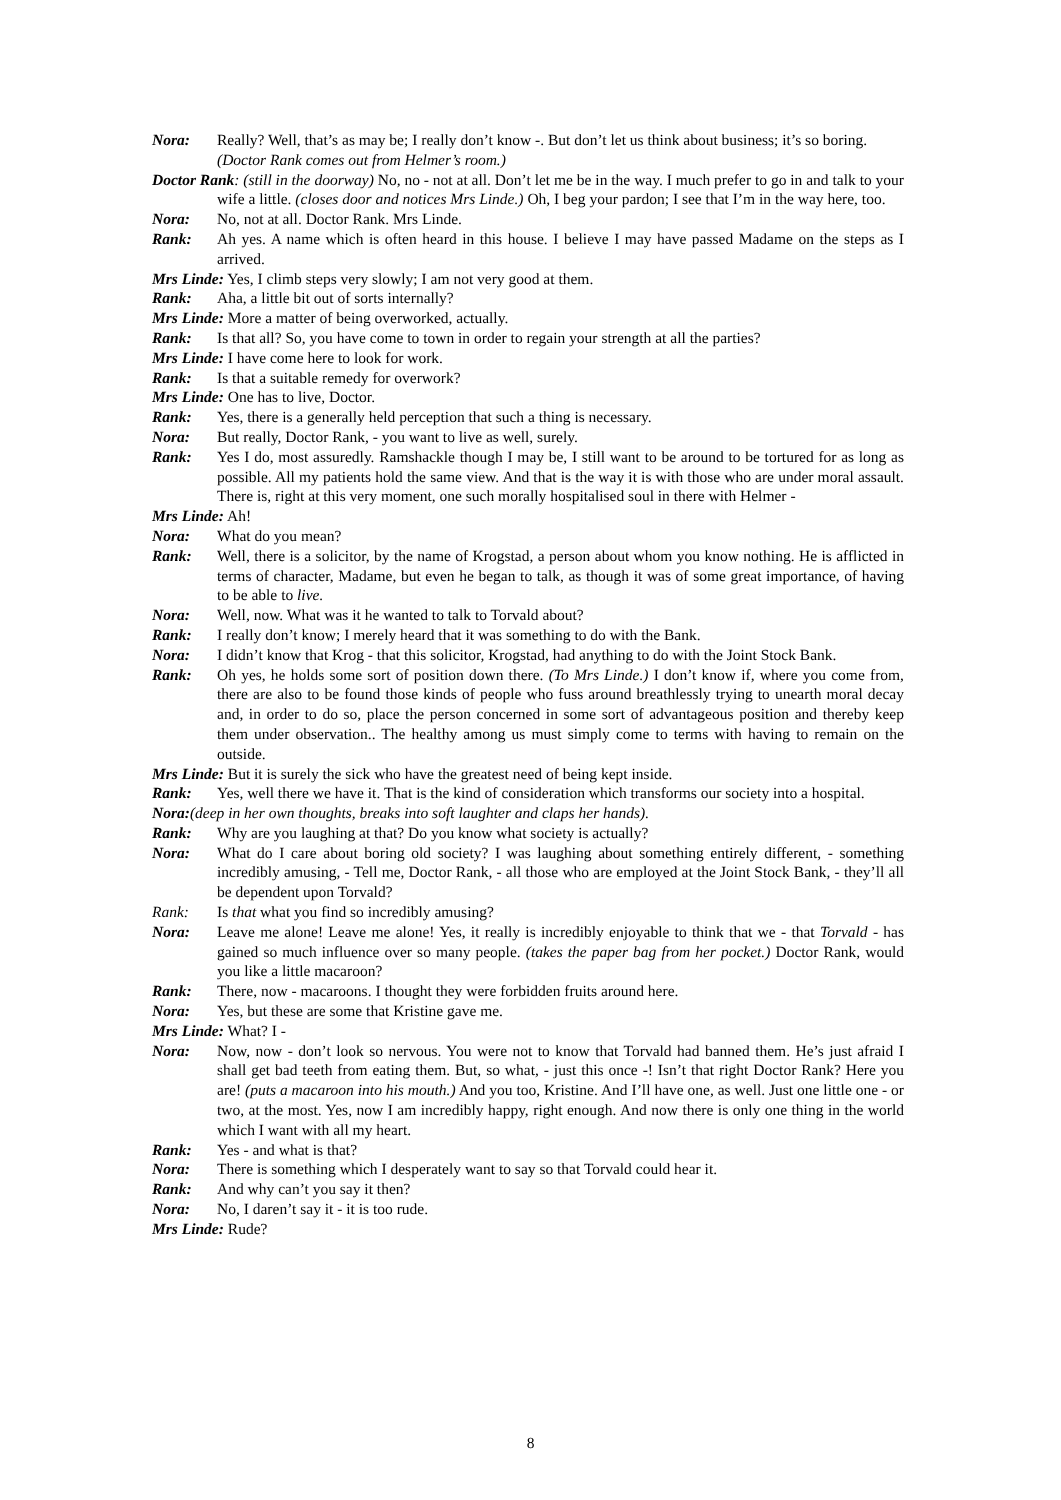Nora: Really? Well, that’s as may be; I really don’t know -. But don’t let us think about business; it’s so boring.
(Doctor Rank comes out from Helmer’s room.)
Doctor Rank: (still in the doorway) No, no - not at all. Don’t let me be in the way. I much prefer to go in and talk to your wife a little. (closes door and notices Mrs Linde.) Oh, I beg your pardon; I see that I’m in the way here, too.
Nora: No, not at all. Doctor Rank. Mrs Linde.
Rank: Ah yes. A name which is often heard in this house. I believe I may have passed Madame on the steps as I arrived.
Mrs Linde: Yes, I climb steps very slowly; I am not very good at them.
Rank: Aha, a little bit out of sorts internally?
Mrs Linde: More a matter of being overworked, actually.
Rank: Is that all? So, you have come to town in order to regain your strength at all the parties?
Mrs Linde: I have come here to look for work.
Rank: Is that a suitable remedy for overwork?
Mrs Linde: One has to live, Doctor.
Rank: Yes, there is a generally held perception that such a thing is necessary.
Nora: But really, Doctor Rank, - you want to live as well, surely.
Rank: Yes I do, most assuredly. Ramshackle though I may be, I still want to be around to be tortured for as long as possible. All my patients hold the same view. And that is the way it is with those who are under moral assault. There is, right at this very moment, one such morally hospitalised soul in there with Helmer -
Mrs Linde: Ah!
Nora: What do you mean?
Rank: Well, there is a solicitor, by the name of Krogstad, a person about whom you know nothing. He is afflicted in terms of character, Madame, but even he began to talk, as though it was of some great importance, of having to be able to live.
Nora: Well, now. What was it he wanted to talk to Torvald about?
Rank: I really don’t know; I merely heard that it was something to do with the Bank.
Nora: I didn’t know that Krog - that this solicitor, Krogstad, had anything to do with the Joint Stock Bank.
Rank: Oh yes, he holds some sort of position down there. (To Mrs Linde.) I don’t know if, where you come from, there are also to be found those kinds of people who fuss around breathlessly trying to unearth moral decay and, in order to do so, place the person concerned in some sort of advantageous position and thereby keep them under observation.. The healthy among us must simply come to terms with having to remain on the outside.
Mrs Linde: But it is surely the sick who have the greatest need of being kept inside.
Rank: Yes, well there we have it. That is the kind of consideration which transforms our society into a hospital.
Nora:(deep in her own thoughts, breaks into soft laughter and claps her hands).
Rank: Why are you laughing at that? Do you know what society is actually?
Nora: What do I care about boring old society? I was laughing about something entirely different, - something incredibly amusing, - Tell me, Doctor Rank, - all those who are employed at the Joint Stock Bank, - they’ll all be dependent upon Torvald?
Rank: Is that what you find so incredibly amusing?
Nora: Leave me alone! Leave me alone! Yes, it really is incredibly enjoyable to think that we - that Torvald - has gained so much influence over so many people. (takes the paper bag from her pocket.) Doctor Rank, would you like a little macaroon?
Rank: There, now - macaroons. I thought they were forbidden fruits around here.
Nora: Yes, but these are some that Kristine gave me.
Mrs Linde: What? I -
Nora: Now, now - don’t look so nervous. You were not to know that Torvald had banned them. He’s just afraid I shall get bad teeth from eating them. But, so what, - just this once -! Isn’t that right Doctor Rank? Here you are! (puts a macaroon into his mouth.) And you too, Kristine. And I’ll have one, as well. Just one little one - or two, at the most. Yes, now I am incredibly happy, right enough. And now there is only one thing in the world which I want with all my heart.
Rank: Yes - and what is that?
Nora: There is something which I desperately want to say so that Torvald could hear it.
Rank: And why can’t you say it then?
Nora: No, I daren’t say it - it is too rude.
Mrs Linde: Rude?
8